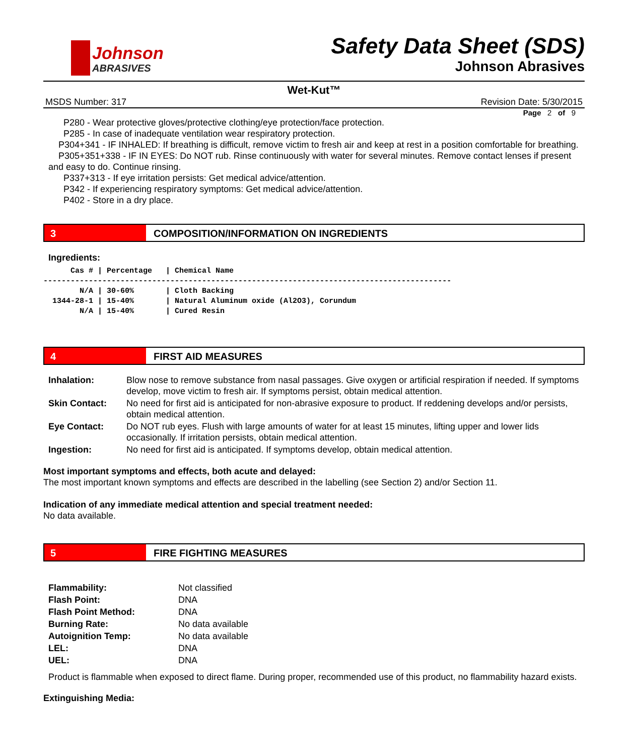Johnson
ABRASIVES
Safety Data Sheet (SDS)
Johnson Abrasives
Wet-Kut™
MSDS Number: 317 Revision Date: 5/30/2015
Page 2 of 9
P280 - Wear protective gloves/protective clothing/eye protection/face protection.
P285 - In case of inadequate ventilation wear respiratory protection.
P304+341 - IF INHALED: If breathing is difficult, remove victim to fresh air and keep at rest in a position comfortable for breathing.
P305+351+338 - IF IN EYES: Do NOT rub. Rinse continuously with water for several minutes. Remove contact lenses if present and easy to do. Continue rinsing.
P337+313 - If eye irritation persists: Get medical advice/attention.
P342 - If experiencing respiratory symptoms: Get medical advice/attention.
P402 - Store in a dry place.
3 COMPOSITION/INFORMATION ON INGREDIENTS
Ingredients:
      Cas # | Percentage   | Chemical Name
------------------------------------------------------------------------------------------
        N/A | 30-60%       | Cloth Backing
  1344-28-1 | 15-40%       | Natural Aluminum oxide (Al2O3), Corundum
        N/A | 15-40%       | Cured Resin
4 FIRST AID MEASURES
| Inhalation: | Blow nose to remove substance from nasal passages. Give oxygen or artificial respiration if needed. If symptoms develop, move victim to fresh air. If symptoms persist, obtain medical attention. |
| Skin Contact: | No need for first aid is anticipated for non-abrasive exposure to product. If reddening develops and/or persists, obtain medical attention. |
| Eye Contact: | Do NOT rub eyes. Flush with large amounts of water for at least 15 minutes, lifting upper and lower lids occasionally. If irritation persists, obtain medical attention. |
| Ingestion: | No need for first aid is anticipated. If symptoms develop, obtain medical attention. |
Most important symptoms and effects, both acute and delayed:
The most important known symptoms and effects are described in the labelling (see Section 2) and/or Section 11.
Indication of any immediate medical attention and special treatment needed:
No data available.
5 FIRE FIGHTING MEASURES
| Flammability: | Not classified |
| Flash Point: | DNA |
| Flash Point Method: | DNA |
| Burning Rate: | No data available |
| Autoignition Temp: | No data available |
| LEL: | DNA |
| UEL: | DNA |
Product is flammable when exposed to direct flame. During proper, recommended use of this product, no flammability hazard exists.
Extinguishing Media: